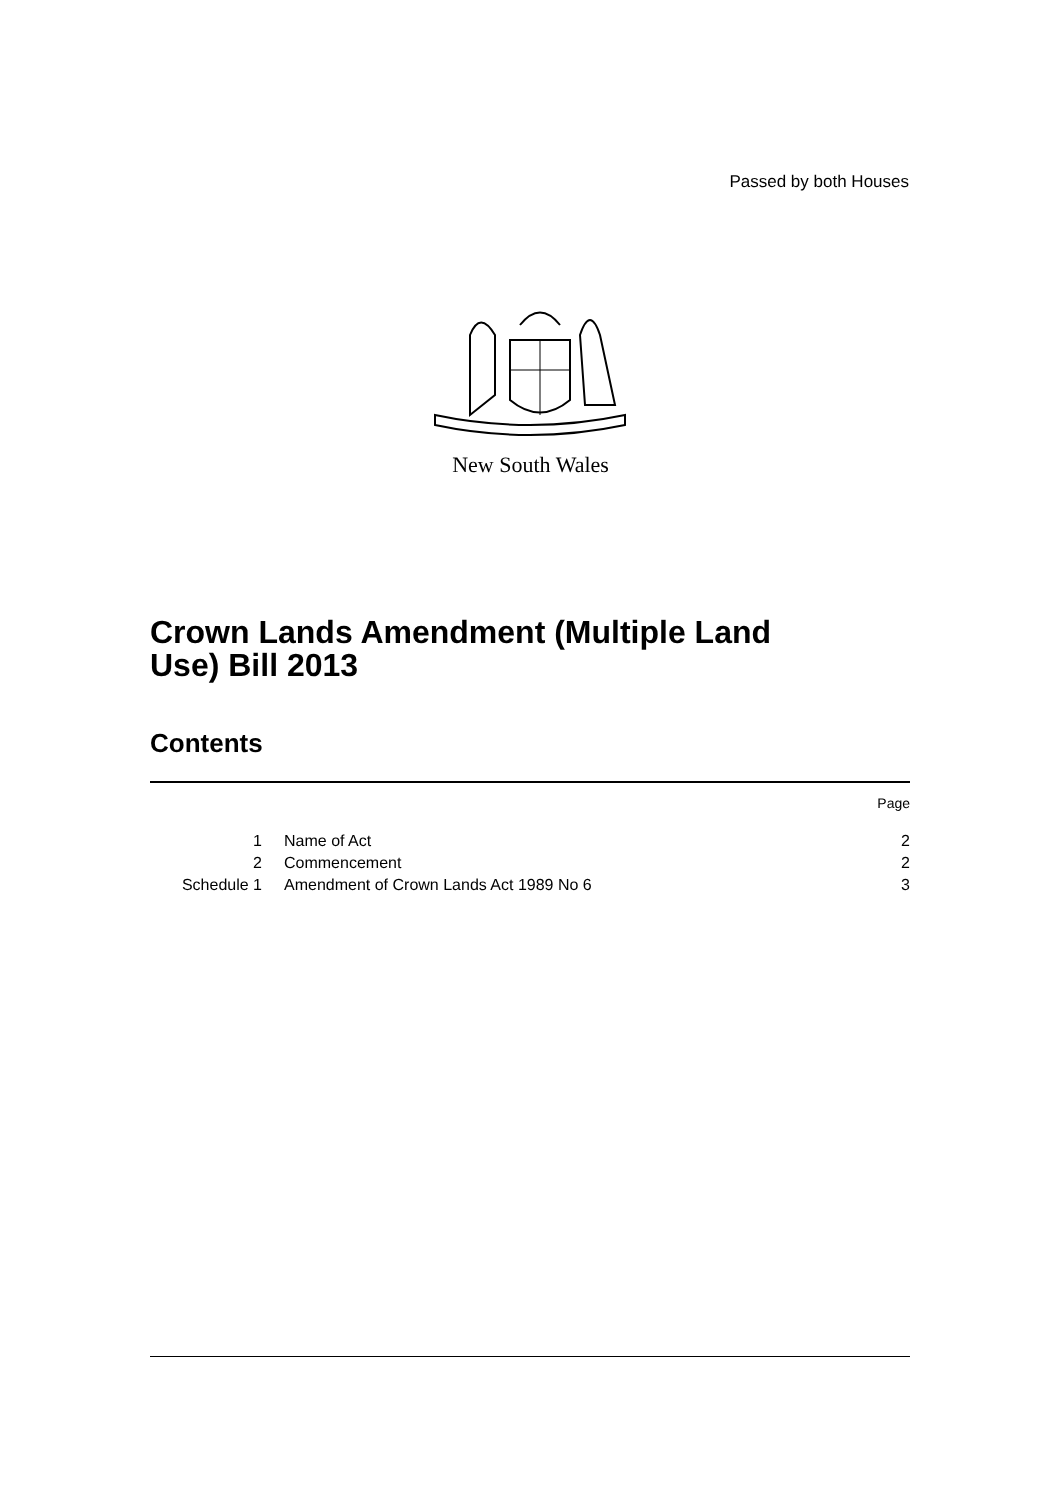Passed by both Houses
New South Wales
Crown Lands Amendment (Multiple Land
Use) Bill 2013
Contents
| | | Page |
| 1 | Name of Act | 2 |
| 2 | Commencement | 2 |
| Schedule 1 | Amendment of Crown Lands Act 1989 No 6 | 3 |